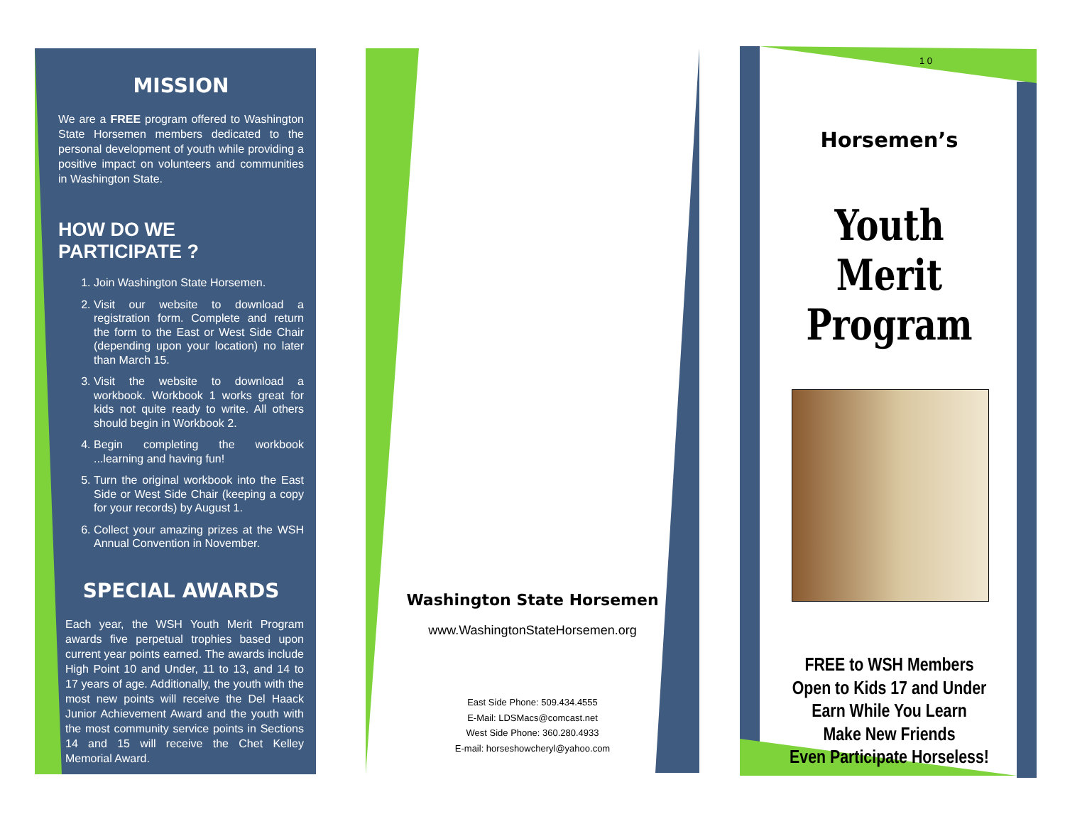MISSION
We are a FREE program offered to Washington State Horsemen members dedicated to the personal development of youth while providing a positive impact on volunteers and communities in Washington State.
HOW DO WE PARTICIPATE ?
1. Join Washington State Horsemen.
2. Visit our website to download a registration form. Complete and return the form to the East or West Side Chair (depending upon your location) no later than March 15.
3. Visit the website to download a workbook. Workbook 1 works great for kids not quite ready to write. All others should begin in Workbook 2.
4. Begin completing the workbook ...learning and having fun!
5. Turn the original workbook into the East Side or West Side Chair (keeping a copy for your records) by August 1.
6. Collect your amazing prizes at the WSH Annual Convention in November.
SPECIAL AWARDS
Each year, the WSH Youth Merit Program awards five perpetual trophies based upon current year points earned. The awards include High Point 10 and Under, 11 to 13, and 14 to 17 years of age. Additionally, the youth with the most new points will receive the Del Haack Junior Achievement Award and the youth with the most community service points in Sections 14 and 15 will receive the Chet Kelley Memorial Award.
Washington State Horsemen
www.WashingtonStateHorsemen.org
East Side Phone: 509.434.4555
E-Mail: LDSMacs@comcast.net
West Side Phone: 360.280.4933
E-mail: horseshowcheryl@yahoo.com
1 0
Horsemen’s
Youth Merit Program
FREE to WSH Members
Open to Kids 17 and Under
Earn While You Learn
Make New Friends
Even Participate Horseless!